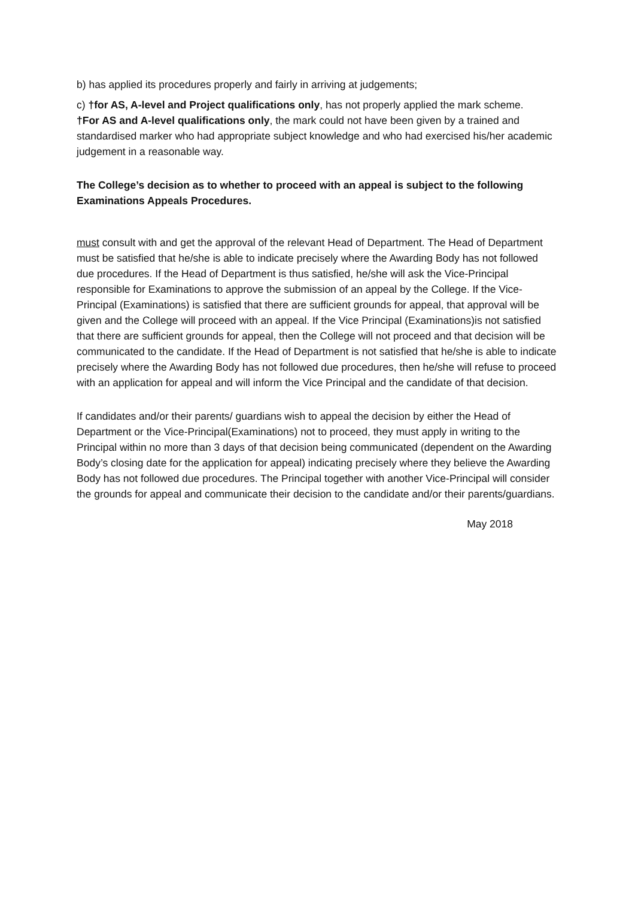b) has applied its procedures properly and fairly in arriving at judgements;
c) †for AS, A-level and Project qualifications only, has not properly applied the mark scheme.
†For AS and A-level qualifications only, the mark could not have been given by a trained and standardised marker who had appropriate subject knowledge and who had exercised his/her academic judgement in a reasonable way.
The College’s decision as to whether to proceed with an appeal is subject to the following Examinations Appeals Procedures.
must consult with and get the approval of the relevant Head of Department. The Head of Department must be satisfied that he/she is able to indicate precisely where the Awarding Body has not followed due procedures. If the Head of Department is thus satisfied, he/she will ask the Vice-Principal responsible for Examinations to approve the submission of an appeal by the College. If the Vice-Principal (Examinations) is satisfied that there are sufficient grounds for appeal, that approval will be given and the College will proceed with an appeal. If the Vice Principal (Examinations)is not satisfied that there are sufficient grounds for appeal, then the College will not proceed and that decision will be communicated to the candidate. If the Head of Department is not satisfied that he/she is able to indicate precisely where the Awarding Body has not followed due procedures, then he/she will refuse to proceed with an application for appeal and will inform the Vice Principal and the candidate of that decision.
If candidates and/or their parents/ guardians wish to appeal the decision by either the Head of Department or the Vice-Principal(Examinations) not to proceed, they must apply in writing to the Principal within no more than 3 days of that decision being communicated (dependent on the Awarding Body’s closing date for the application for appeal) indicating precisely where they believe the Awarding Body has not followed due procedures. The Principal together with another Vice-Principal will consider the grounds for appeal and communicate their decision to the candidate and/or their parents/guardians.
May 2018